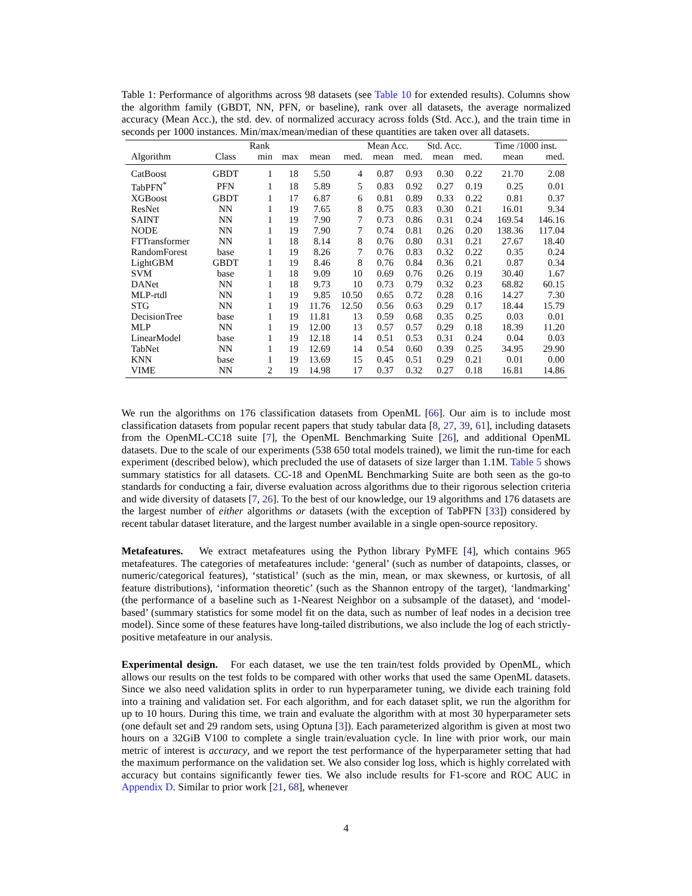Table 1: Performance of algorithms across 98 datasets (see Table 10 for extended results). Columns show the algorithm family (GBDT, NN, PFN, or baseline), rank over all datasets, the average normalized accuracy (Mean Acc.), the std. dev. of normalized accuracy across folds (Std. Acc.), and the train time in seconds per 1000 instances. Min/max/mean/median of these quantities are taken over all datasets.
| | | Rank | | | | Mean Acc. | | Std. Acc. | | Time /1000 inst. | |
| --- | --- | --- | --- | --- | --- | --- | --- | --- | --- | --- | --- |
| Algorithm | Class | min | max | mean | med. | mean | med. | mean | med. | mean | med. |
| CatBoost | GBDT | 1 | 18 | 5.50 | 4 | 0.87 | 0.93 | 0.30 | 0.22 | 21.70 | 2.08 |
| TabPFN<sup>*</sup> | PFN | 1 | 18 | 5.89 | 5 | 0.83 | 0.92 | 0.27 | 0.19 | 0.25 | 0.01 |
| XGBoost | GBDT | 1 | 17 | 6.87 | 6 | 0.81 | 0.89 | 0.33 | 0.22 | 0.81 | 0.37 |
| ResNet | NN | 1 | 19 | 7.65 | 8 | 0.75 | 0.83 | 0.30 | 0.21 | 16.01 | 9.34 |
| SAINT | NN | 1 | 19 | 7.90 | 7 | 0.73 | 0.86 | 0.31 | 0.24 | 169.54 | 146.16 |
| NODE | NN | 1 | 19 | 7.90 | 7 | 0.74 | 0.81 | 0.26 | 0.20 | 138.36 | 117.04 |
| FTTransformer | NN | 1 | 18 | 8.14 | 8 | 0.76 | 0.80 | 0.31 | 0.21 | 27.67 | 18.40 |
| RandomForest | base | 1 | 19 | 8.26 | 7 | 0.76 | 0.83 | 0.32 | 0.22 | 0.35 | 0.24 |
| LightGBM | GBDT | 1 | 19 | 8.46 | 8 | 0.76 | 0.84 | 0.36 | 0.21 | 0.87 | 0.34 |
| SVM | base | 1 | 18 | 9.09 | 10 | 0.69 | 0.76 | 0.26 | 0.19 | 30.40 | 1.67 |
| DANet | NN | 1 | 18 | 9.73 | 10 | 0.73 | 0.79 | 0.32 | 0.23 | 68.82 | 60.15 |
| MLP-rtdl | NN | 1 | 19 | 9.85 | 10.50 | 0.65 | 0.72 | 0.28 | 0.16 | 14.27 | 7.30 |
| STG | NN | 1 | 19 | 11.76 | 12.50 | 0.56 | 0.63 | 0.29 | 0.17 | 18.44 | 15.79 |
| DecisionTree | base | 1 | 19 | 11.81 | 13 | 0.59 | 0.68 | 0.35 | 0.25 | 0.03 | 0.01 |
| MLP | NN | 1 | 19 | 12.00 | 13 | 0.57 | 0.57 | 0.29 | 0.18 | 18.39 | 11.20 |
| LinearModel | base | 1 | 19 | 12.18 | 14 | 0.51 | 0.53 | 0.31 | 0.24 | 0.04 | 0.03 |
| TabNet | NN | 1 | 19 | 12.69 | 14 | 0.54 | 0.60 | 0.39 | 0.25 | 34.95 | 29.90 |
| KNN | base | 1 | 19 | 13.69 | 15 | 0.45 | 0.51 | 0.29 | 0.21 | 0.01 | 0.00 |
| VIME | NN | 2 | 19 | 14.98 | 17 | 0.37 | 0.32 | 0.27 | 0.18 | 16.81 | 14.86 |
We run the algorithms on 176 classification datasets from OpenML [66]. Our aim is to include most classification datasets from popular recent papers that study tabular data [8, 27, 39, 61], including datasets from the OpenML-CC18 suite [7], the OpenML Benchmarking Suite [26], and additional OpenML datasets. Due to the scale of our experiments (538 650 total models trained), we limit the run-time for each experiment (described below), which precluded the use of datasets of size larger than 1.1M. Table 5 shows summary statistics for all datasets. CC-18 and OpenML Benchmarking Suite are both seen as the go-to standards for conducting a fair, diverse evaluation across algorithms due to their rigorous selection criteria and wide diversity of datasets [7, 26]. To the best of our knowledge, our 19 algorithms and 176 datasets are the largest number of either algorithms or datasets (with the exception of TabPFN [33]) considered by recent tabular dataset literature, and the largest number available in a single open-source repository.
Metafeatures. We extract metafeatures using the Python library PyMFE [4], which contains 965 metafeatures. The categories of metafeatures include: ‘general’ (such as number of datapoints, classes, or numeric/categorical features), ‘statistical’ (such as the min, mean, or max skewness, or kurtosis, of all feature distributions), ‘information theoretic’ (such as the Shannon entropy of the target), ‘landmarking’ (the performance of a baseline such as 1-Nearest Neighbor on a subsample of the dataset), and ‘model-based’ (summary statistics for some model fit on the data, such as number of leaf nodes in a decision tree model). Since some of these features have long-tailed distributions, we also include the log of each strictly-positive metafeature in our analysis.
Experimental design. For each dataset, we use the ten train/test folds provided by OpenML, which allows our results on the test folds to be compared with other works that used the same OpenML datasets. Since we also need validation splits in order to run hyperparameter tuning, we divide each training fold into a training and validation set. For each algorithm, and for each dataset split, we run the algorithm for up to 10 hours. During this time, we train and evaluate the algorithm with at most 30 hyperparameter sets (one default set and 29 random sets, using Optuna [3]). Each parameterized algorithm is given at most two hours on a 32GiB V100 to complete a single train/evaluation cycle. In line with prior work, our main metric of interest is accuracy, and we report the test performance of the hyperparameter setting that had the maximum performance on the validation set. We also consider log loss, which is highly correlated with accuracy but contains significantly fewer ties. We also include results for F1-score and ROC AUC in Appendix D. Similar to prior work [21, 68], whenever
4